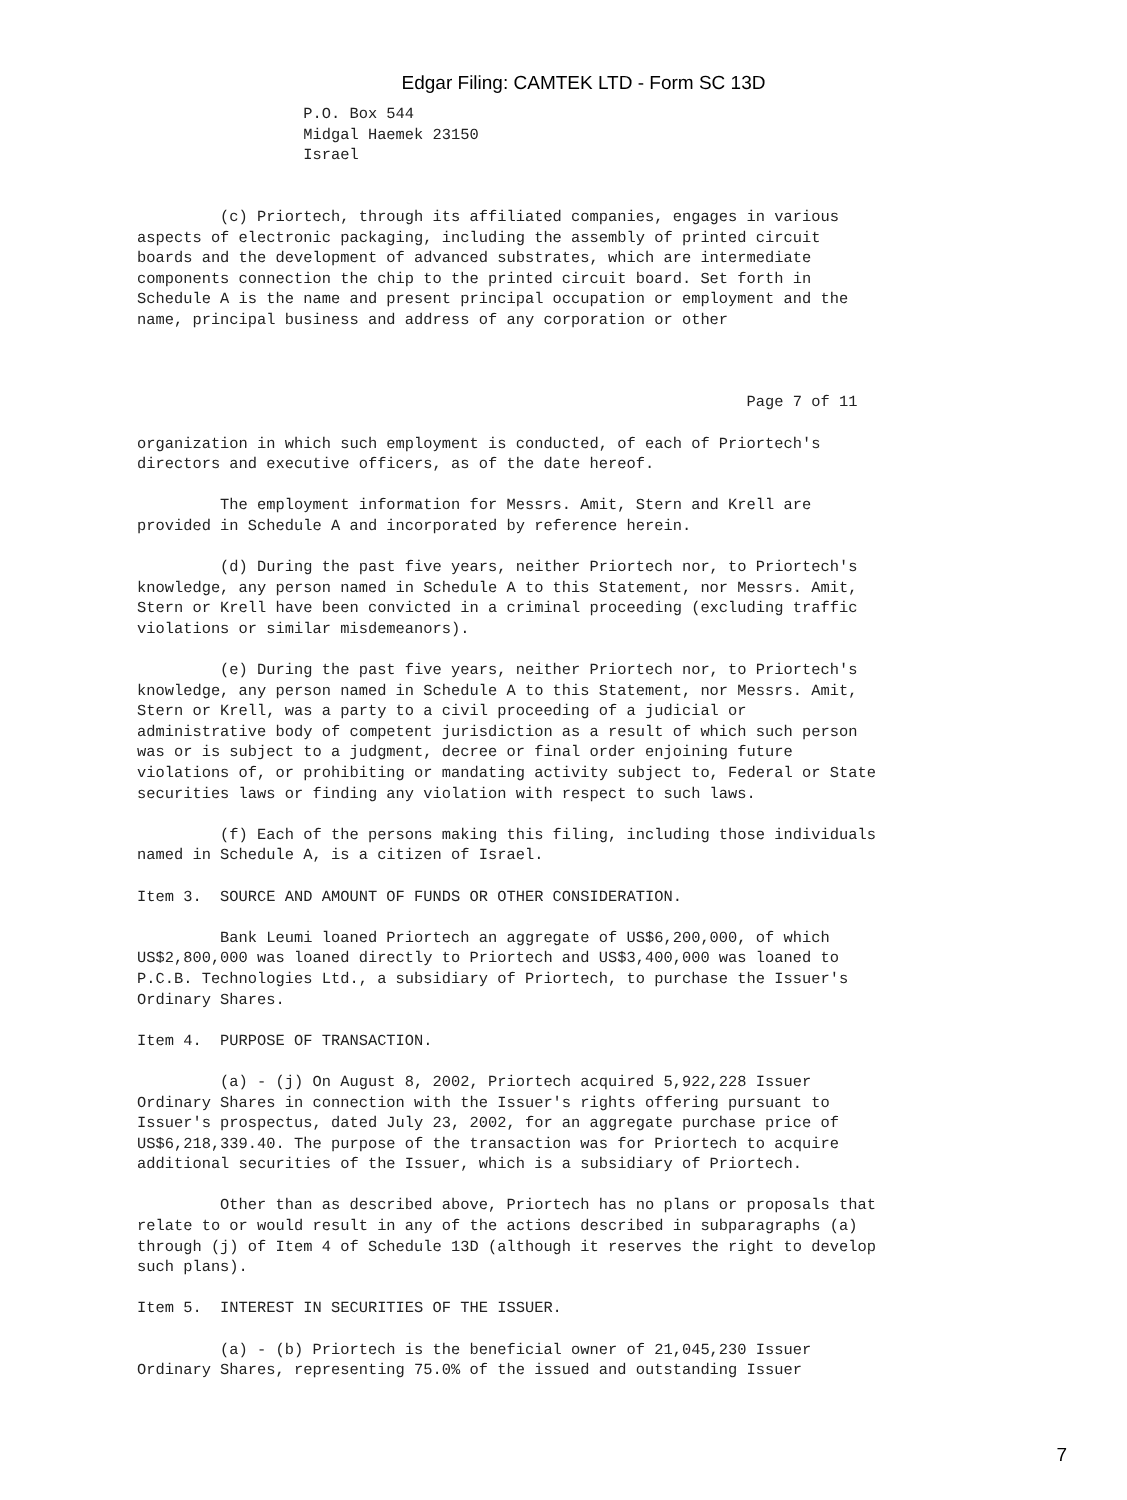Edgar Filing: CAMTEK LTD - Form SC 13D
                  P.O. Box 544
                  Midgal Haemek 23150
                  Israel


         (c) Priortech, through its affiliated companies, engages in various
aspects of electronic packaging, including the assembly of printed circuit
boards and the development of advanced substrates, which are intermediate
components connection the chip to the printed circuit board. Set forth in
Schedule A is the name and present principal occupation or employment and the
name, principal business and address of any corporation or other



                                                                  Page 7 of 11

organization in which such employment is conducted, of each of Priortech's
directors and executive officers, as of the date hereof.

         The employment information for Messrs. Amit, Stern and Krell are
provided in Schedule A and incorporated by reference herein.

         (d) During the past five years, neither Priortech nor, to Priortech's
knowledge, any person named in Schedule A to this Statement, nor Messrs. Amit,
Stern or Krell have been convicted in a criminal proceeding (excluding traffic
violations or similar misdemeanors).

         (e) During the past five years, neither Priortech nor, to Priortech's
knowledge, any person named in Schedule A to this Statement, nor Messrs. Amit,
Stern or Krell, was a party to a civil proceeding of a judicial or
administrative body of competent jurisdiction as a result of which such person
was or is subject to a judgment, decree or final order enjoining future
violations of, or prohibiting or mandating activity subject to, Federal or State
securities laws or finding any violation with respect to such laws.

         (f) Each of the persons making this filing, including those individuals
named in Schedule A, is a citizen of Israel.

Item 3.  SOURCE AND AMOUNT OF FUNDS OR OTHER CONSIDERATION.

         Bank Leumi loaned Priortech an aggregate of US$6,200,000, of which
US$2,800,000 was loaned directly to Priortech and US$3,400,000 was loaned to
P.C.B. Technologies Ltd., a subsidiary of Priortech, to purchase the Issuer's
Ordinary Shares.

Item 4.  PURPOSE OF TRANSACTION.

         (a) - (j) On August 8, 2002, Priortech acquired 5,922,228 Issuer
Ordinary Shares in connection with the Issuer's rights offering pursuant to
Issuer's prospectus, dated July 23, 2002, for an aggregate purchase price of
US$6,218,339.40. The purpose of the transaction was for Priortech to acquire
additional securities of the Issuer, which is a subsidiary of Priortech.

         Other than as described above, Priortech has no plans or proposals that
relate to or would result in any of the actions described in subparagraphs (a)
through (j) of Item 4 of Schedule 13D (although it reserves the right to develop
such plans).

Item 5.  INTEREST IN SECURITIES OF THE ISSUER.

         (a) - (b) Priortech is the beneficial owner of 21,045,230 Issuer
Ordinary Shares, representing 75.0% of the issued and outstanding Issuer
7